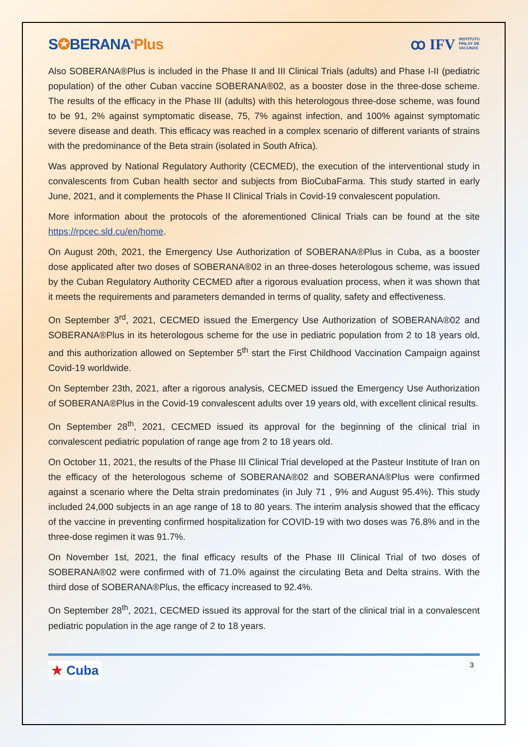S✪BERANA<sup>®</sup>Plus
ꝏ IFV INSTITUTO
FINLAY DE
VACUNAS
Also SOBERANA®Plus is included in the Phase II and III Clinical Trials (adults) and Phase I-II (pediatric population) of the other Cuban vaccine SOBERANA®02, as a booster dose in the three-dose scheme. The results of the efficacy in the Phase III (adults) with this heterologous three-dose scheme, was found to be 91, 2% against symptomatic disease, 75, 7% against infection, and 100% against symptomatic severe disease and death. This efficacy was reached in a complex scenario of different variants of strains with the predominance of the Beta strain (isolated in South Africa).
Was approved by National Regulatory Authority (CECMED), the execution of the interventional study in convalescents from Cuban health sector and subjects from BioCubaFarma. This study started in early June, 2021, and it complements the Phase II Clinical Trials in Covid-19 convalescent population.
More information about the protocols of the aforementioned Clinical Trials can be found at the site https://rpcec.sld.cu/en/home.
On August 20th, 2021, the Emergency Use Authorization of SOBERANA®Plus in Cuba, as a booster dose applicated after two doses of SOBERANA®02 in an three-doses heterologous scheme, was issued by the Cuban Regulatory Authority CECMED after a rigorous evaluation process, when it was shown that it meets the requirements and parameters demanded in terms of quality, safety and effectiveness.
On September 3<sup>rd</sup>, 2021, CECMED issued the Emergency Use Authorization of SOBERANA®02 and SOBERANA®Plus in its heterologous scheme for the use in pediatric population from 2 to 18 years old, and this authorization allowed on September 5<sup>th</sup> start the First Childhood Vaccination Campaign against Covid-19 worldwide.
On September 23th, 2021, after a rigorous analysis, CECMED issued the Emergency Use Authorization of SOBERANA®Plus in the Covid-19 convalescent adults over 19 years old, with excellent clinical results.
On September 28<sup>th</sup>, 2021, CECMED issued its approval for the beginning of the clinical trial in convalescent pediatric population of range age from 2 to 18 years old.
On October 11, 2021, the results of the Phase III Clinical Trial developed at the Pasteur Institute of Iran on the efficacy of the heterologous scheme of SOBERANA®02 and SOBERANA®Plus were confirmed against a scenario where the Delta strain predominates (in July 71 , 9% and August 95.4%). This study included 24,000 subjects in an age range of 18 to 80 years. The interim analysis showed that the efficacy of the vaccine in preventing confirmed hospitalization for COVID-19 with two doses was 76.8% and in the three-dose regimen it was 91.7%.
On November 1st, 2021, the final efficacy results of the Phase III Clinical Trial of two doses of SOBERANA®02 were confirmed with of 71.0% against the circulating Beta and Delta strains. With the third dose of SOBERANA®Plus, the efficacy increased to 92.4%.
On September 28<sup>th</sup>, 2021, CECMED issued its approval for the start of the clinical trial in a convalescent pediatric population in the age range of 2 to 18 years.
★ Cuba
3